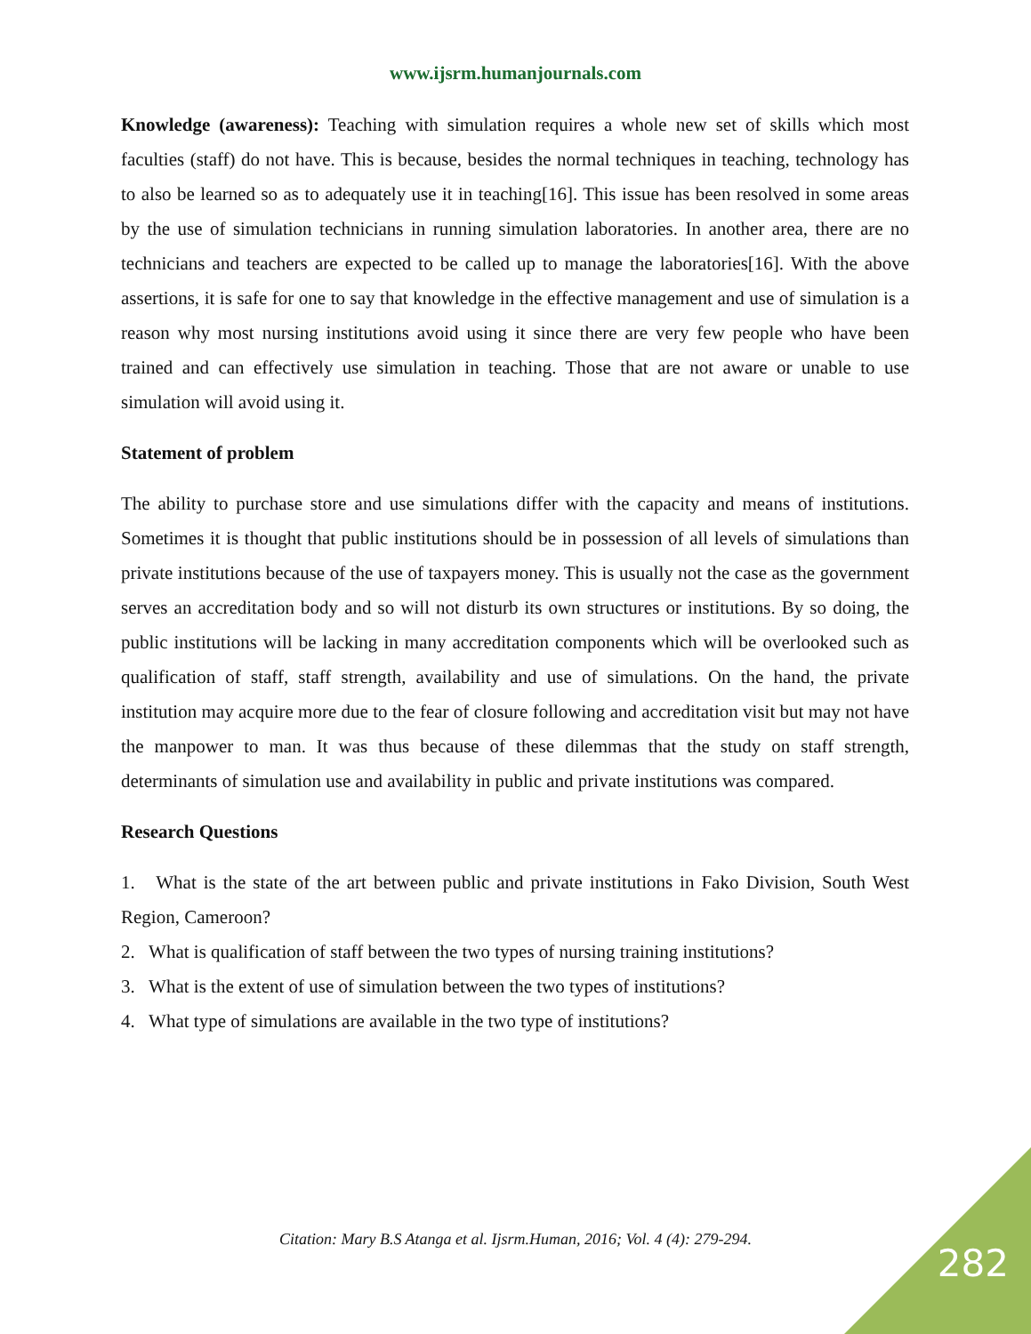www.ijsrm.humanjournals.com
Knowledge (awareness): Teaching with simulation requires a whole new set of skills which most faculties (staff) do not have. This is because, besides the normal techniques in teaching, technology has to also be learned so as to adequately use it in teaching[16]. This issue has been resolved in some areas by the use of simulation technicians in running simulation laboratories. In another area, there are no technicians and teachers are expected to be called up to manage the laboratories[16]. With the above assertions, it is safe for one to say that knowledge in the effective management and use of simulation is a reason why most nursing institutions avoid using it since there are very few people who have been trained and can effectively use simulation in teaching. Those that are not aware or unable to use simulation will avoid using it.
Statement of problem
The ability to purchase store and use simulations differ with the capacity and means of institutions. Sometimes it is thought that public institutions should be in possession of all levels of simulations than private institutions because of the use of taxpayers money. This is usually not the case as the government serves an accreditation body and so will not disturb its own structures or institutions. By so doing, the public institutions will be lacking in many accreditation components which will be overlooked such as qualification of staff, staff strength, availability and use of simulations. On the hand, the private institution may acquire more due to the fear of closure following and accreditation visit but may not have the manpower to man. It was thus because of these dilemmas that the study on staff strength, determinants of simulation use and availability in public and private institutions was compared.
Research Questions
1. What is the state of the art between public and private institutions in Fako Division, South West Region, Cameroon?
2. What is qualification of staff between the two types of nursing training institutions?
3. What is the extent of use of simulation between the two types of institutions?
4. What type of simulations are available in the two type of institutions?
Citation: Mary B.S Atanga et al. Ijsrm.Human, 2016; Vol. 4 (4): 279-294.
282